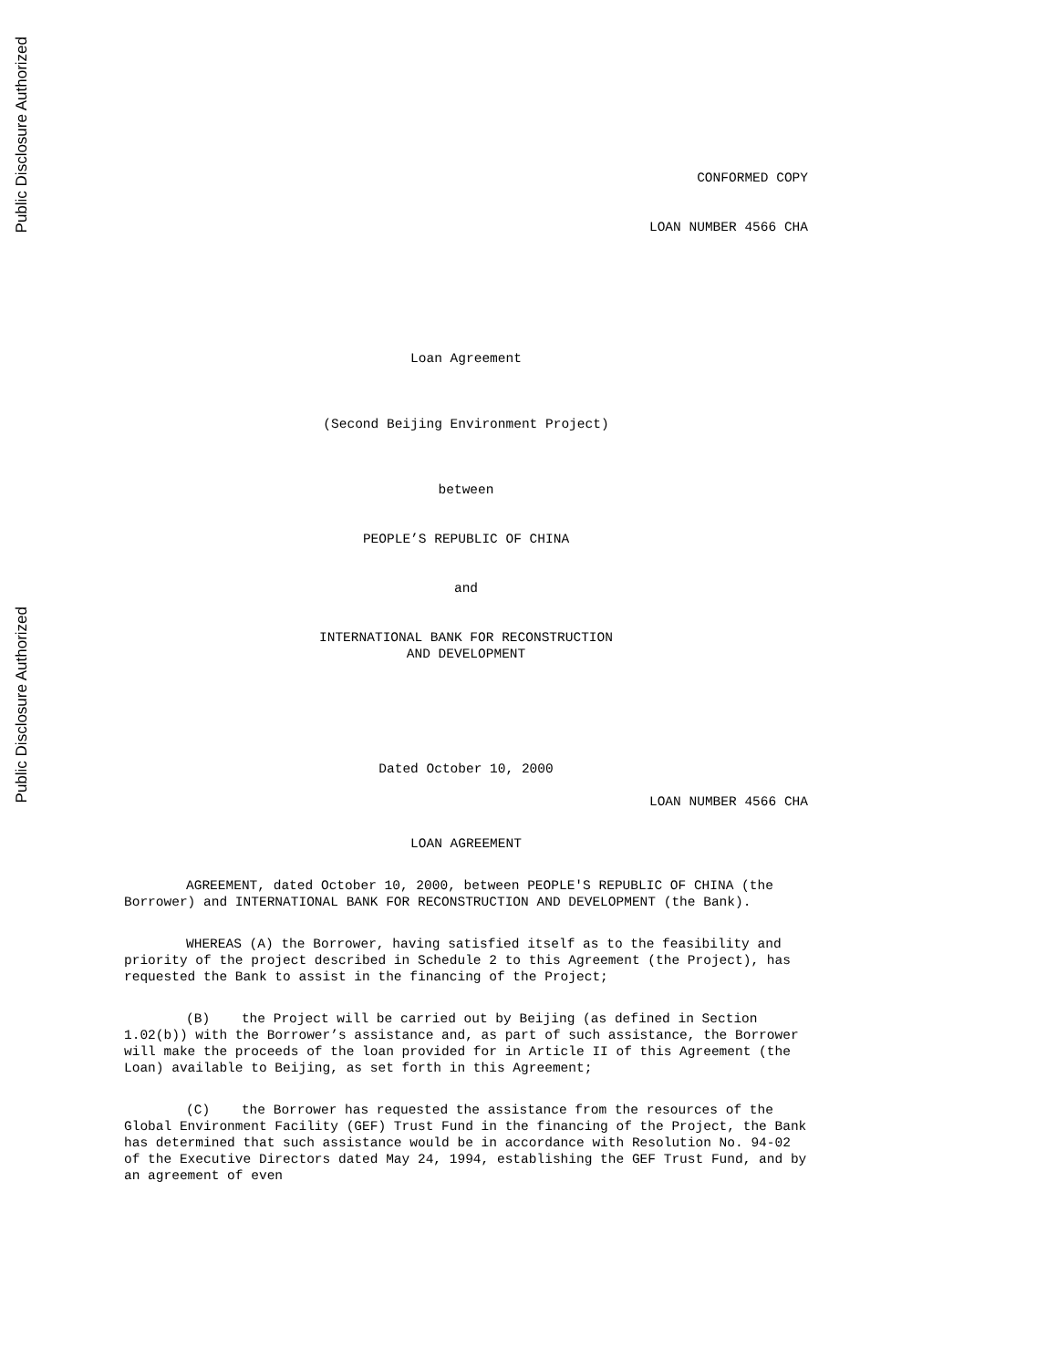Public Disclosure Authorized
Public Disclosure Authorized
CONFORMED COPY
LOAN NUMBER 4566 CHA
Loan Agreement
(Second Beijing Environment Project)
between
PEOPLE’S REPUBLIC OF CHINA
and
INTERNATIONAL BANK FOR RECONSTRUCTION
AND DEVELOPMENT
Dated October 10, 2000
LOAN NUMBER 4566 CHA
LOAN AGREEMENT
AGREEMENT, dated October 10, 2000, between PEOPLE'S REPUBLIC OF CHINA (the Borrower) and INTERNATIONAL BANK FOR RECONSTRUCTION AND DEVELOPMENT (the Bank).
WHEREAS (A) the Borrower, having satisfied itself as to the feasibility and priority of the project described in Schedule 2 to this Agreement (the Project), has requested the Bank to assist in the financing of the Project;
(B) the Project will be carried out by Beijing (as defined in Section 1.02(b)) with the Borrower’s assistance and, as part of such assistance, the Borrower will make the proceeds of the loan provided for in Article II of this Agreement (the Loan) available to Beijing, as set forth in this Agreement;
(C) the Borrower has requested the assistance from the resources of the Global Environment Facility (GEF) Trust Fund in the financing of the Project, the Bank has determined that such assistance would be in accordance with Resolution No. 94-02 of the Executive Directors dated May 24, 1994, establishing the GEF Trust Fund, and by an agreement of even